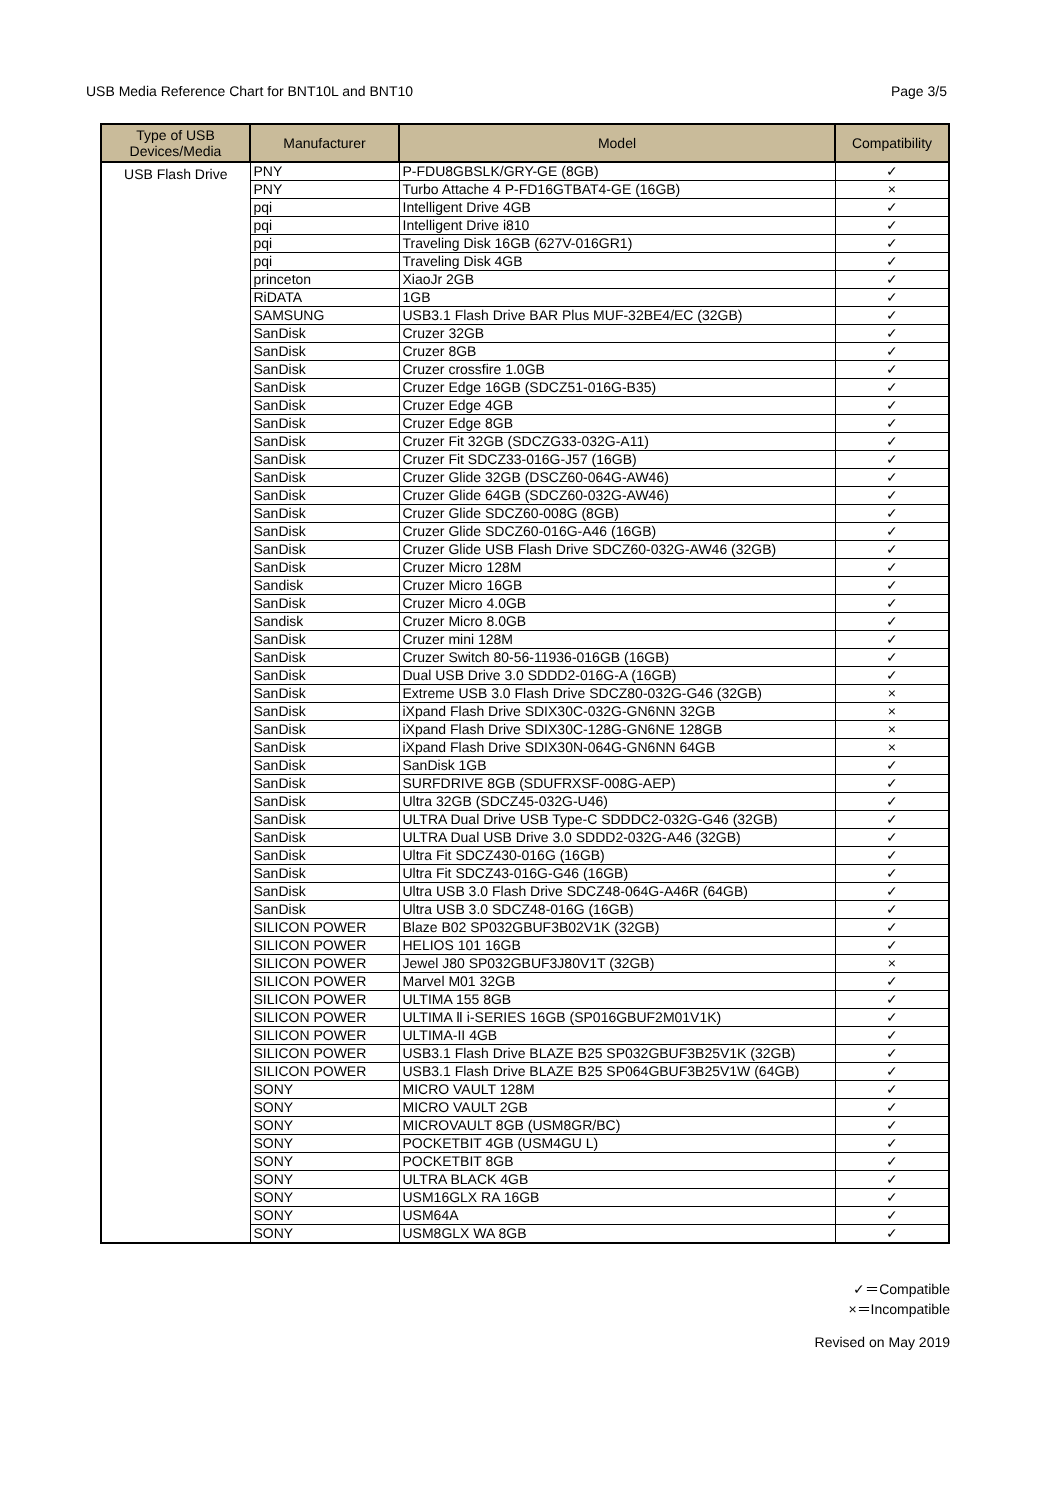USB Media Reference Chart for BNT10L and BNT10 Page 3/5
| Type of USB Devices/Media | Manufacturer | Model | Compatibility |
| --- | --- | --- | --- |
| USB Flash Drive | PNY | P-FDU8GBSLK/GRY-GE (8GB) | ✓ |
| | PNY | Turbo Attache 4 P-FD16GTBAT4-GE (16GB) | × |
| | pqi | Intelligent Drive 4GB | ✓ |
| | pqi | Intelligent Drive i810 | ✓ |
| | pqi | Traveling Disk 16GB (627V-016GR1) | ✓ |
| | pqi | Traveling Disk 4GB | ✓ |
| | princeton | XiaoJr 2GB | ✓ |
| | RiDATA | 1GB | ✓ |
| | SAMSUNG | USB3.1 Flash Drive BAR Plus MUF-32BE4/EC (32GB) | ✓ |
| | SanDisk | Cruzer 32GB | ✓ |
| | SanDisk | Cruzer 8GB | ✓ |
| | SanDisk | Cruzer crossfire 1.0GB | ✓ |
| | SanDisk | Cruzer Edge 16GB (SDCZ51-016G-B35) | ✓ |
| | SanDisk | Cruzer Edge 4GB | ✓ |
| | SanDisk | Cruzer Edge 8GB | ✓ |
| | SanDisk | Cruzer Fit 32GB (SDCZG33-032G-A11) | ✓ |
| | SanDisk | Cruzer Fit SDCZ33-016G-J57 (16GB) | ✓ |
| | SanDisk | Cruzer Glide 32GB (DSCZ60-064G-AW46) | ✓ |
| | SanDisk | Cruzer Glide 64GB (SDCZ60-032G-AW46) | ✓ |
| | SanDisk | Cruzer Glide SDCZ60-008G (8GB) | ✓ |
| | SanDisk | Cruzer Glide SDCZ60-016G-A46 (16GB) | ✓ |
| | SanDisk | Cruzer Glide USB Flash Drive SDCZ60-032G-AW46 (32GB) | ✓ |
| | SanDisk | Cruzer Micro 128M | ✓ |
| | Sandisk | Cruzer Micro 16GB | ✓ |
| | SanDisk | Cruzer Micro 4.0GB | ✓ |
| | Sandisk | Cruzer Micro 8.0GB | ✓ |
| | SanDisk | Cruzer mini 128M | ✓ |
| | SanDisk | Cruzer Switch 80-56-11936-016GB (16GB) | ✓ |
| | SanDisk | Dual USB Drive 3.0 SDDD2-016G-A (16GB) | ✓ |
| | SanDisk | Extreme USB 3.0 Flash Drive SDCZ80-032G-G46 (32GB) | × |
| | SanDisk | iXpand Flash Drive SDIX30C-032G-GN6NN 32GB | × |
| | SanDisk | iXpand Flash Drive SDIX30C-128G-GN6NE 128GB | × |
| | SanDisk | iXpand Flash Drive SDIX30N-064G-GN6NN 64GB | × |
| | SanDisk | SanDisk 1GB | ✓ |
| | SanDisk | SURFDRIVE 8GB (SDUFRXSF-008G-AEP) | ✓ |
| | SanDisk | Ultra 32GB (SDCZ45-032G-U46) | ✓ |
| | SanDisk | ULTRA Dual Drive USB Type-C SDDDC2-032G-G46 (32GB) | ✓ |
| | SanDisk | ULTRA Dual USB Drive 3.0 SDDD2-032G-A46 (32GB) | ✓ |
| | SanDisk | Ultra Fit SDCZ430-016G (16GB) | ✓ |
| | SanDisk | Ultra Fit SDCZ43-016G-G46 (16GB) | ✓ |
| | SanDisk | Ultra USB 3.0 Flash Drive SDCZ48-064G-A46R (64GB) | ✓ |
| | SanDisk | Ultra USB 3.0 SDCZ48-016G (16GB) | ✓ |
| | SILICON POWER | Blaze B02 SP032GBUF3B02V1K (32GB) | ✓ |
| | SILICON POWER | HELIOS 101 16GB | ✓ |
| | SILICON POWER | Jewel J80 SP032GBUF3J80V1T (32GB) | × |
| | SILICON POWER | Marvel M01 32GB | ✓ |
| | SILICON POWER | ULTIMA 155 8GB | ✓ |
| | SILICON POWER | ULTIMA Ⅱ i-SERIES 16GB (SP016GBUF2M01V1K) | ✓ |
| | SILICON POWER | ULTIMA-II 4GB | ✓ |
| | SILICON POWER | USB3.1 Flash Drive BLAZE B25 SP032GBUF3B25V1K (32GB) | ✓ |
| | SILICON POWER | USB3.1 Flash Drive BLAZE B25 SP064GBUF3B25V1W (64GB) | ✓ |
| | SONY | MICRO VAULT 128M | ✓ |
| | SONY | MICRO VAULT 2GB | ✓ |
| | SONY | MICROVAULT 8GB (USM8GR/BC) | ✓ |
| | SONY | POCKETBIT 4GB (USM4GU L) | ✓ |
| | SONY | POCKETBIT 8GB | ✓ |
| | SONY | ULTRA BLACK 4GB | ✓ |
| | SONY | USM16GLX RA 16GB | ✓ |
| | SONY | USM64A | ✓ |
| | SONY | USM8GLX WA 8GB | ✓ |
✓＝Compatible
×＝Incompatible
Revised on May 2019